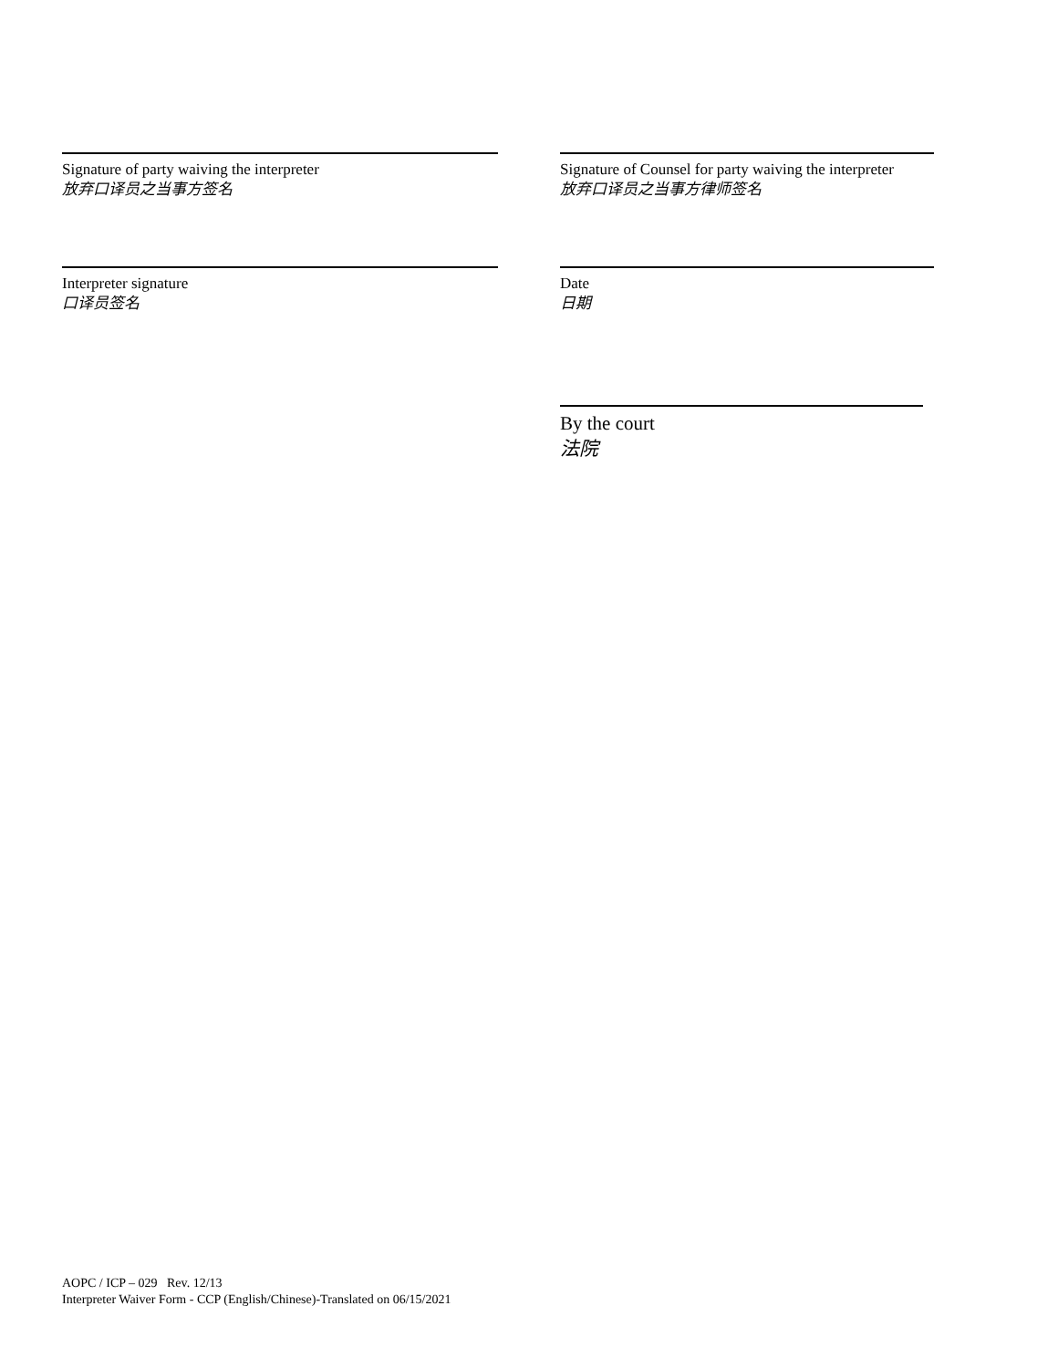Signature of party waiving the interpreter
放弃口译员之当事方签名
Signature of Counsel for party waiving the interpreter
放弃口译员之当事方律师签名
Interpreter signature
口译员签名
Date
日期
By the court
法院
AOPC / ICP – 029 Rev. 12/13
Interpreter Waiver Form - CCP (English/Chinese)-Translated on 06/15/2021